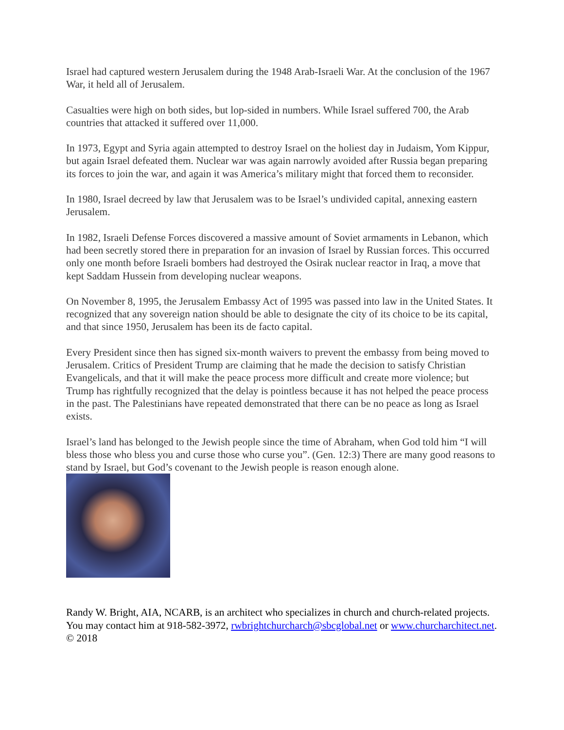Israel had captured western Jerusalem during the 1948 Arab-Israeli War. At the conclusion of the 1967 War, it held all of Jerusalem.
Casualties were high on both sides, but lop-sided in numbers. While Israel suffered 700, the Arab countries that attacked it suffered over 11,000.
In 1973, Egypt and Syria again attempted to destroy Israel on the holiest day in Judaism, Yom Kippur, but again Israel defeated them. Nuclear war was again narrowly avoided after Russia began preparing its forces to join the war, and again it was America’s military might that forced them to reconsider.
In 1980, Israel decreed by law that Jerusalem was to be Israel’s undivided capital, annexing eastern Jerusalem.
In 1982, Israeli Defense Forces discovered a massive amount of Soviet armaments in Lebanon, which had been secretly stored there in preparation for an invasion of Israel by Russian forces. This occurred only one month before Israeli bombers had destroyed the Osirak nuclear reactor in Iraq, a move that kept Saddam Hussein from developing nuclear weapons.
On November 8, 1995, the Jerusalem Embassy Act of 1995 was passed into law in the United States. It recognized that any sovereign nation should be able to designate the city of its choice to be its capital, and that since 1950, Jerusalem has been its de facto capital.
Every President since then has signed six-month waivers to prevent the embassy from being moved to Jerusalem. Critics of President Trump are claiming that he made the decision to satisfy Christian Evangelicals, and that it will make the peace process more difficult and create more violence; but Trump has rightfully recognized that the delay is pointless because it has not helped the peace process in the past. The Palestinians have repeated demonstrated that there can be no peace as long as Israel exists.
Israel’s land has belonged to the Jewish people since the time of Abraham, when God told him “I will bless those who bless you and curse those who curse you”. (Gen. 12:3) There are many good reasons to stand by Israel, but God’s covenant to the Jewish people is reason enough alone.
Randy W. Bright, AIA, NCARB, is an architect who specializes in church and church-related projects. You may contact him at 918-582-3972, rwbrightchurcharch@sbcglobal.net or www.churcharchitect.net. © 2018